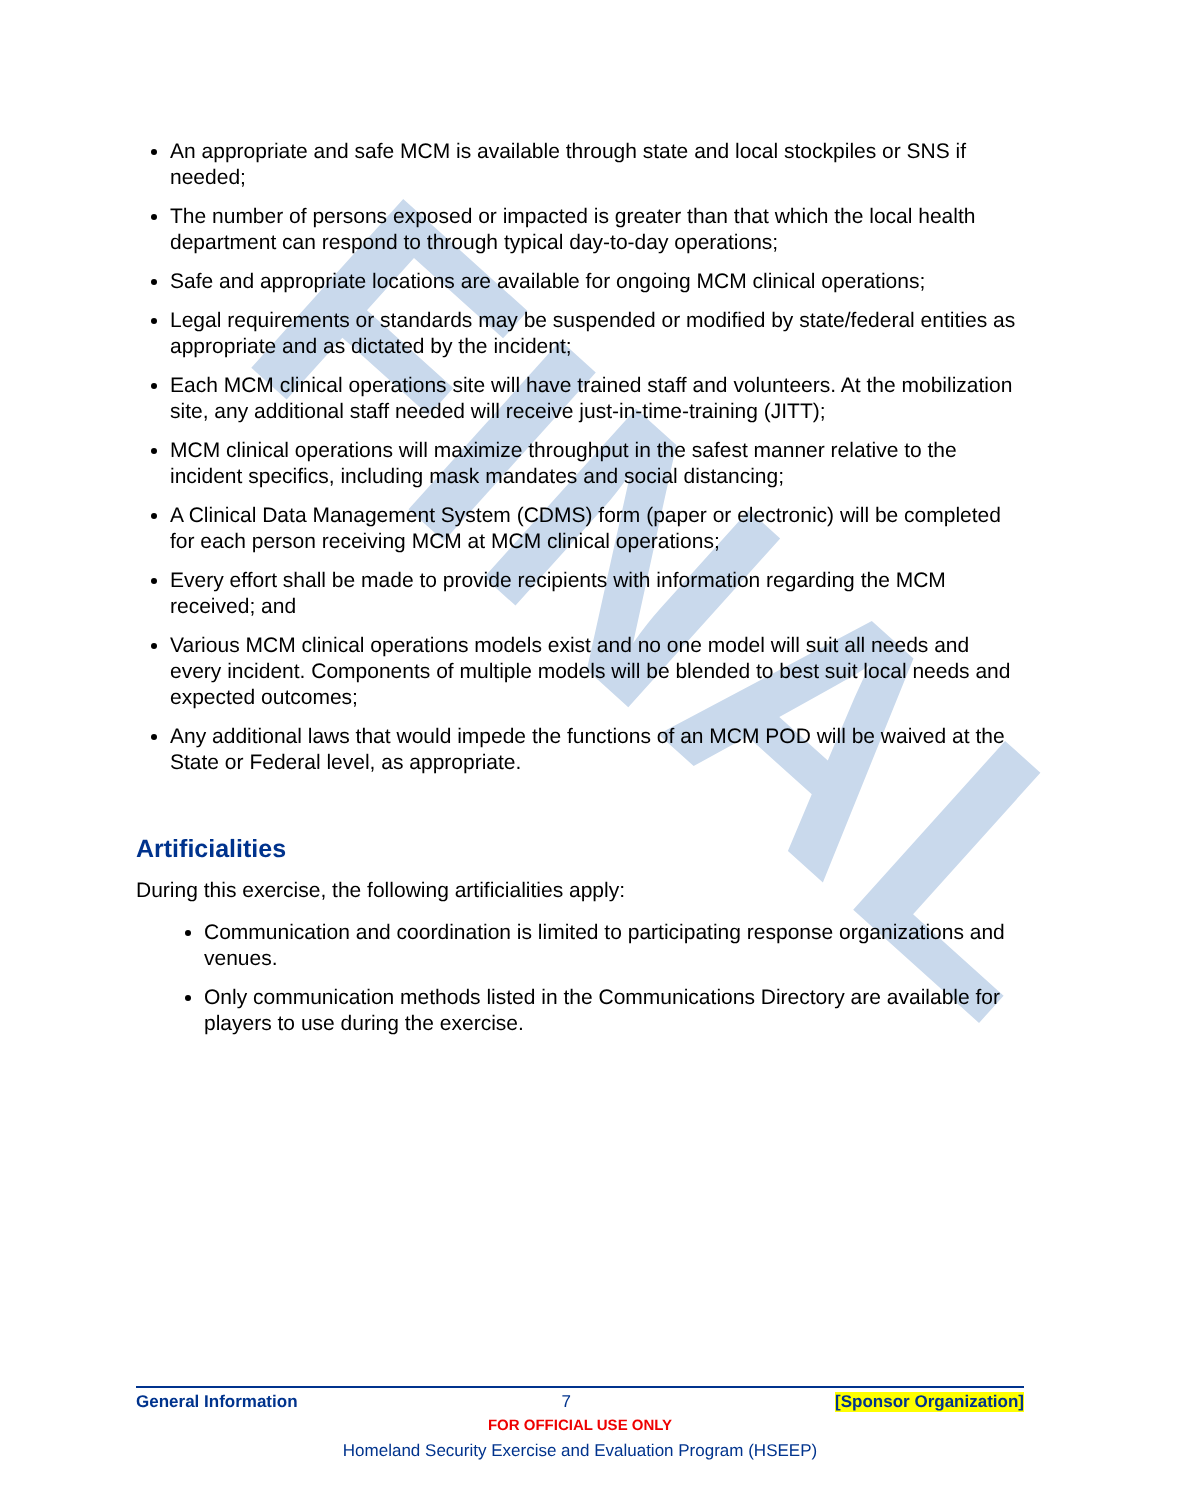FINAL
An appropriate and safe MCM is available through state and local stockpiles or SNS if needed;
The number of persons exposed or impacted is greater than that which the local health department can respond to through typical day-to-day operations;
Safe and appropriate locations are available for ongoing MCM clinical operations;
Legal requirements or standards may be suspended or modified by state/federal entities as appropriate and as dictated by the incident;
Each MCM clinical operations site will have trained staff and volunteers. At the mobilization site, any additional staff needed will receive just-in-time-training (JITT);
MCM clinical operations will maximize throughput in the safest manner relative to the incident specifics, including mask mandates and social distancing;
A Clinical Data Management System (CDMS) form (paper or electronic) will be completed for each person receiving MCM at MCM clinical operations;
Every effort shall be made to provide recipients with information regarding the MCM received; and
Various MCM clinical operations models exist and no one model will suit all needs and every incident. Components of multiple models will be blended to best suit local needs and expected outcomes;
Any additional laws that would impede the functions of an MCM POD will be waived at the State or Federal level, as appropriate.
Artificialities
During this exercise, the following artificialities apply:
Communication and coordination is limited to participating response organizations and venues.
Only communication methods listed in the Communications Directory are available for players to use during the exercise.
General Information 7 [Sponsor Organization]
FOR OFFICIAL USE ONLY
Homeland Security Exercise and Evaluation Program (HSEEP)